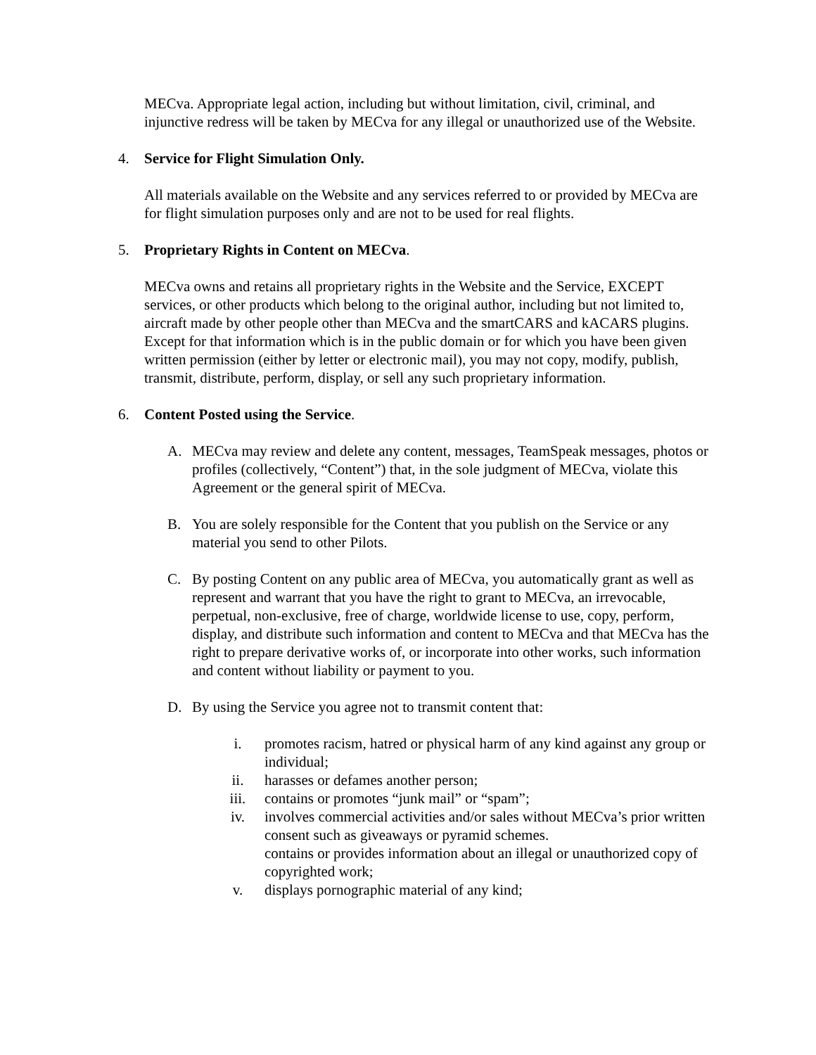MECva. Appropriate legal action, including but without limitation, civil, criminal, and injunctive redress will be taken by MECva for any illegal or unauthorized use of the Website.
4. Service for Flight Simulation Only.
All materials available on the Website and any services referred to or provided by MECva are for flight simulation purposes only and are not to be used for real flights.
5. Proprietary Rights in Content on MECva.
MECva owns and retains all proprietary rights in the Website and the Service, EXCEPT services, or other products which belong to the original author, including but not limited to, aircraft made by other people other than MECva and the smartCARS and kACARS plugins. Except for that information which is in the public domain or for which you have been given written permission (either by letter or electronic mail), you may not copy, modify, publish, transmit, distribute, perform, display, or sell any such proprietary information.
6. Content Posted using the Service.
A. MECva may review and delete any content, messages, TeamSpeak messages, photos or profiles (collectively, “Content”) that, in the sole judgment of MECva, violate this Agreement or the general spirit of MECva.
B. You are solely responsible for the Content that you publish on the Service or any material you send to other Pilots.
C. By posting Content on any public area of MECva, you automatically grant as well as represent and warrant that you have the right to grant to MECva, an irrevocable, perpetual, non-exclusive, free of charge, worldwide license to use, copy, perform, display, and distribute such information and content to MECva and that MECva has the right to prepare derivative works of, or incorporate into other works, such information and content without liability or payment to you.
D. By using the Service you agree not to transmit content that:
i. promotes racism, hatred or physical harm of any kind against any group or individual;
ii. harasses or defames another person;
iii. contains or promotes “junk mail” or “spam”;
iv. involves commercial activities and/or sales without MECva’s prior written consent such as giveaways or pyramid schemes.
contains or provides information about an illegal or unauthorized copy of copyrighted work;
v. displays pornographic material of any kind;